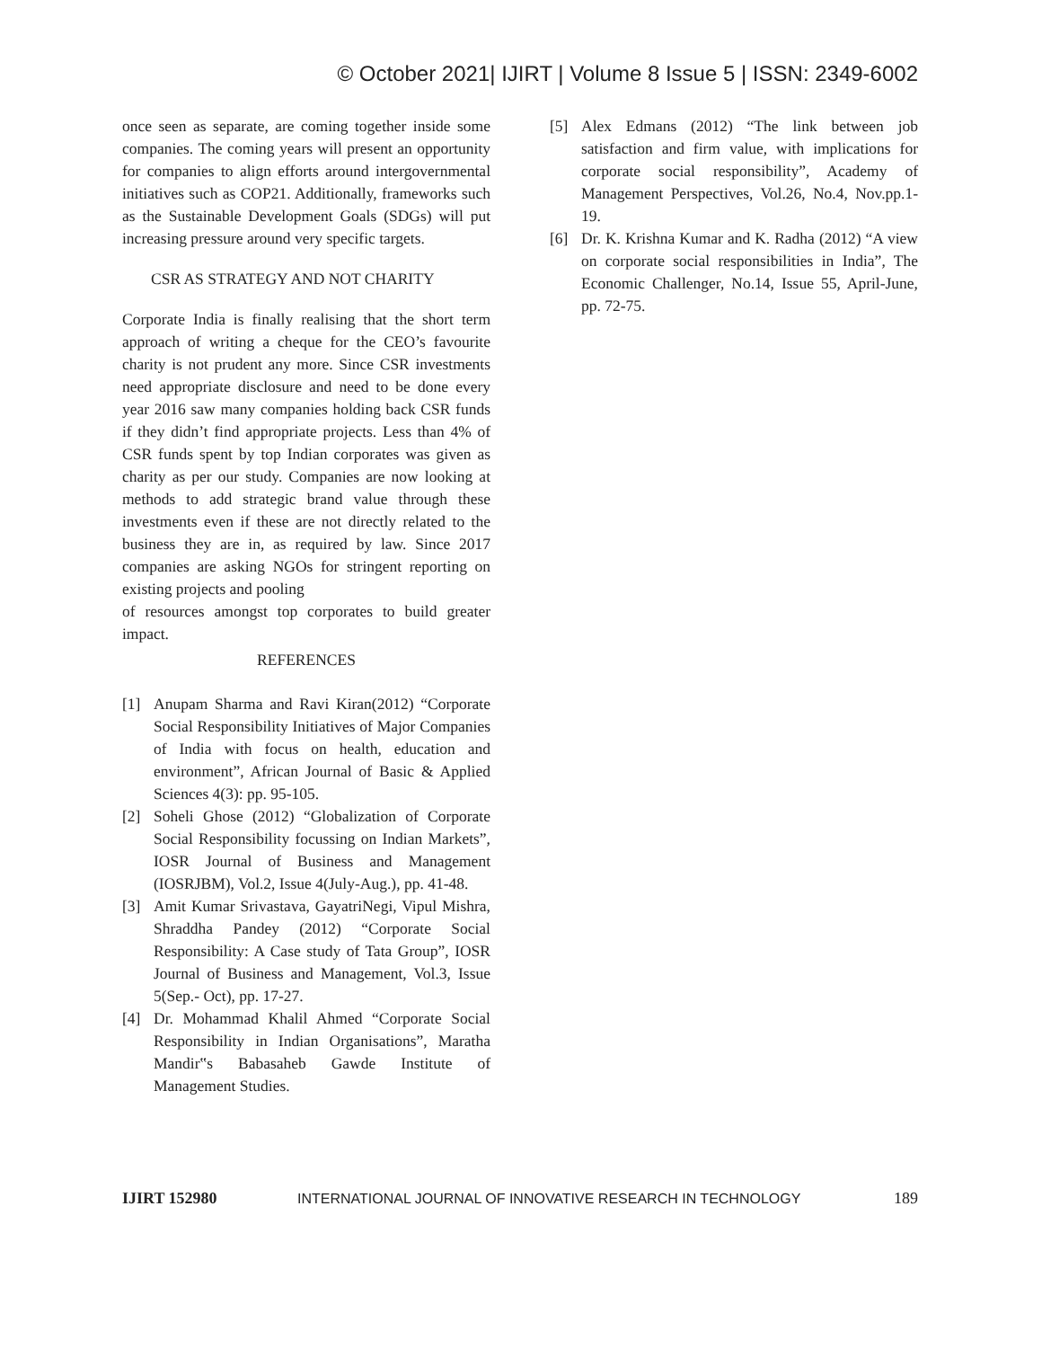© October 2021| IJIRT | Volume 8 Issue 5 | ISSN: 2349-6002
once seen as separate, are coming together inside some companies. The coming years will present an opportunity for companies to align efforts around intergovernmental initiatives such as COP21. Additionally, frameworks such as the Sustainable Development Goals (SDGs) will put increasing pressure around very specific targets.
CSR AS STRATEGY AND NOT CHARITY
Corporate India is finally realising that the short term approach of writing a cheque for the CEO’s favourite charity is not prudent any more. Since CSR investments need appropriate disclosure and need to be done every year 2016 saw many companies holding back CSR funds if they didn’t find appropriate projects. Less than 4% of CSR funds spent by top Indian corporates was given as charity as per our study. Companies are now looking at methods to add strategic brand value through these investments even if these are not directly related to the business they are in, as required by law. Since 2017 companies are asking NGOs for stringent reporting on existing projects and pooling
of resources amongst top corporates to build greater impact.
REFERENCES
[1] Anupam Sharma and Ravi Kiran(2012) “Corporate Social Responsibility Initiatives of Major Companies of India with focus on health, education and environment”, African Journal of Basic & Applied Sciences 4(3): pp. 95-105.
[2] Soheli Ghose (2012) “Globalization of Corporate Social Responsibility focussing on Indian Markets”, IOSR Journal of Business and Management (IOSRJBM), Vol.2, Issue 4(July-Aug.), pp. 41-48.
[3] Amit Kumar Srivastava, GayatriNegi, Vipul Mishra, Shraddha Pandey (2012) “Corporate Social Responsibility: A Case study of Tata Group”, IOSR Journal of Business and Management, Vol.3, Issue 5(Sep.- Oct), pp. 17-27.
[4] Dr. Mohammad Khalil Ahmed “Corporate Social Responsibility in Indian Organisations”, Maratha Mandir‟s Babasaheb Gawde Institute of Management Studies.
[5] Alex Edmans (2012) “The link between job satisfaction and firm value, with implications for corporate social responsibility”, Academy of Management Perspectives, Vol.26, No.4, Nov.pp.1- 19.
[6] Dr. K. Krishna Kumar and K. Radha (2012) “A view on corporate social responsibilities in India”, The Economic Challenger, No.14, Issue 55, April-June, pp. 72-75.
IJIRT 152980 INTERNATIONAL JOURNAL OF INNOVATIVE RESEARCH IN TECHNOLOGY 189